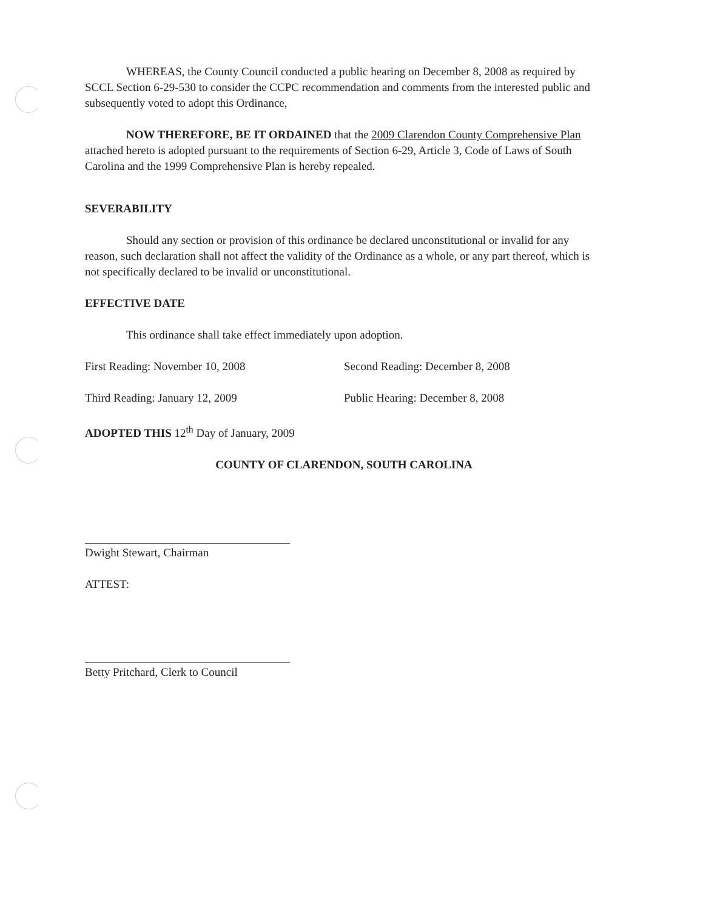WHEREAS, the County Council conducted a public hearing on December 8, 2008 as required by SCCL Section 6-29-530 to consider the CCPC recommendation and comments from the interested public and subsequently voted to adopt this Ordinance,
NOW THEREFORE, BE IT ORDAINED that the 2009 Clarendon County Comprehensive Plan attached hereto is adopted pursuant to the requirements of Section 6-29, Article 3, Code of Laws of South Carolina and the 1999 Comprehensive Plan is hereby repealed.
SEVERABILITY
Should any section or provision of this ordinance be declared unconstitutional or invalid for any reason, such declaration shall not affect the validity of the Ordinance as a whole, or any part thereof, which is not specifically declared to be invalid or unconstitutional.
EFFECTIVE DATE
This ordinance shall take effect immediately upon adoption.
First Reading: November 10, 2008 Second Reading: December 8, 2008
Third Reading: January 12, 2009 Public Hearing: December 8, 2008
ADOPTED THIS 12<sup>th</sup> Day of January, 2009
COUNTY OF CLARENDON, SOUTH CAROLINA
Dwight Stewart, Chairman
ATTEST:
Betty Pritchard, Clerk to Council